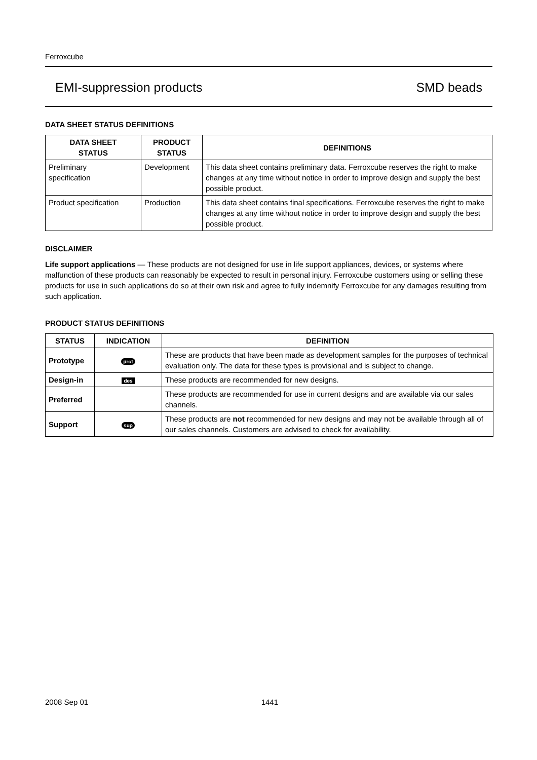Ferroxcube
EMI-suppression products SMD beads
DATA SHEET STATUS DEFINITIONS
| DATA SHEET STATUS | PRODUCT STATUS | DEFINITIONS |
| --- | --- | --- |
| Preliminary specification | Development | This data sheet contains preliminary data. Ferroxcube reserves the right to make changes at any time without notice in order to improve design and supply the best possible product. |
| Product specification | Production | This data sheet contains final specifications. Ferroxcube reserves the right to make changes at any time without notice in order to improve design and supply the best possible product. |
DISCLAIMER
Life support applications — These products are not designed for use in life support appliances, devices, or systems where malfunction of these products can reasonably be expected to result in personal injury. Ferroxcube customers using or selling these products for use in such applications do so at their own risk and agree to fully indemnify Ferroxcube for any damages resulting from such application.
PRODUCT STATUS DEFINITIONS
| STATUS | INDICATION | DEFINITION |
| --- | --- | --- |
| Prototype | prot | These are products that have been made as development samples for the purposes of technical evaluation only. The data for these types is provisional and is subject to change. |
| Design-in | des | These products are recommended for new designs. |
| Preferred | | These products are recommended for use in current designs and are available via our sales channels. |
| Support | sup | These products are not recommended for new designs and may not be available through all of our sales channels. Customers are advised to check for availability. |
2008 Sep 01 1441